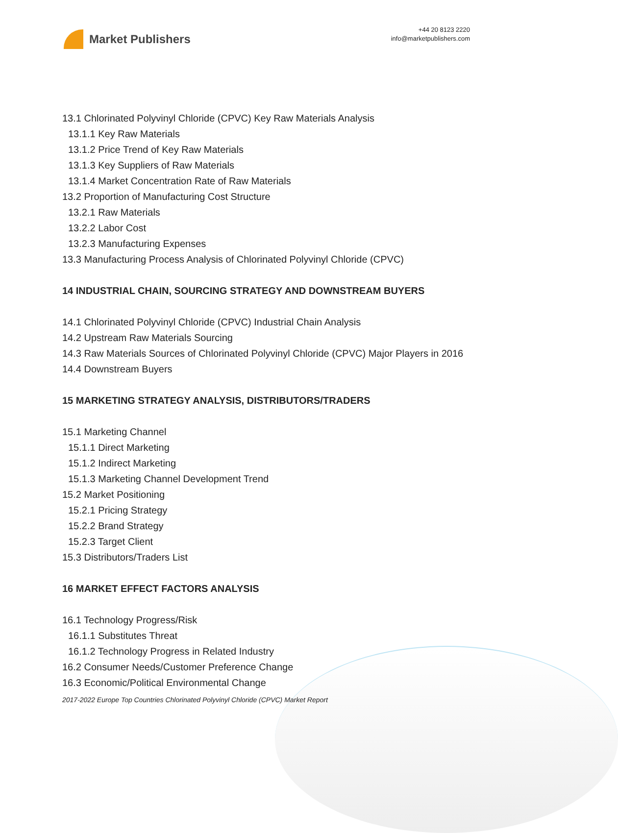Market Publishers
+44 20 8123 2220
info@marketpublishers.com
13.1 Chlorinated Polyvinyl Chloride (CPVC) Key Raw Materials Analysis
13.1.1 Key Raw Materials
13.1.2 Price Trend of Key Raw Materials
13.1.3 Key Suppliers of Raw Materials
13.1.4 Market Concentration Rate of Raw Materials
13.2 Proportion of Manufacturing Cost Structure
13.2.1 Raw Materials
13.2.2 Labor Cost
13.2.3 Manufacturing Expenses
13.3 Manufacturing Process Analysis of Chlorinated Polyvinyl Chloride (CPVC)
14 INDUSTRIAL CHAIN, SOURCING STRATEGY AND DOWNSTREAM BUYERS
14.1 Chlorinated Polyvinyl Chloride (CPVC) Industrial Chain Analysis
14.2 Upstream Raw Materials Sourcing
14.3 Raw Materials Sources of Chlorinated Polyvinyl Chloride (CPVC) Major Players in 2016
14.4 Downstream Buyers
15 MARKETING STRATEGY ANALYSIS, DISTRIBUTORS/TRADERS
15.1 Marketing Channel
15.1.1 Direct Marketing
15.1.2 Indirect Marketing
15.1.3 Marketing Channel Development Trend
15.2 Market Positioning
15.2.1 Pricing Strategy
15.2.2 Brand Strategy
15.2.3 Target Client
15.3 Distributors/Traders List
16 MARKET EFFECT FACTORS ANALYSIS
16.1 Technology Progress/Risk
16.1.1 Substitutes Threat
16.1.2 Technology Progress in Related Industry
16.2 Consumer Needs/Customer Preference Change
16.3 Economic/Political Environmental Change
2017-2022 Europe Top Countries Chlorinated Polyvinyl Chloride (CPVC) Market Report